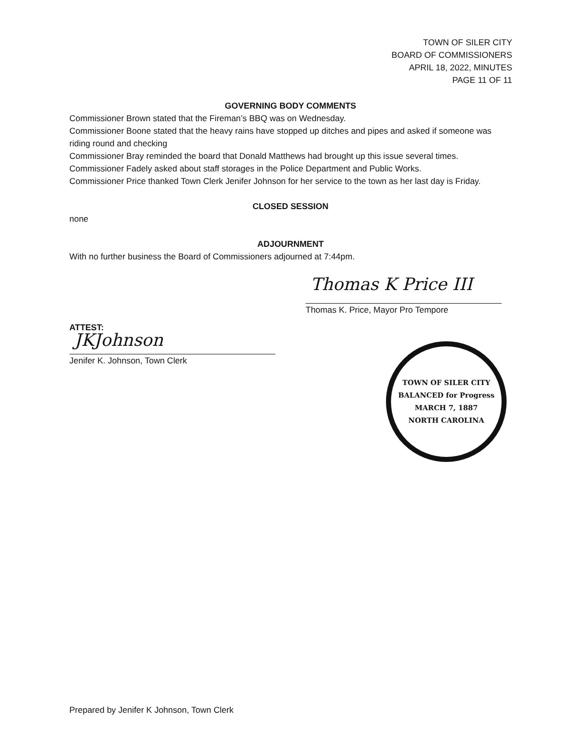TOWN OF SILER CITY
BOARD OF COMMISSIONERS
APRIL 18, 2022, MINUTES
PAGE 11 OF 11
GOVERNING BODY COMMENTS
Commissioner Brown stated that the Fireman’s BBQ was on Wednesday.
Commissioner Boone stated that the heavy rains have stopped up ditches and pipes and asked if someone was riding round and checking
Commissioner Bray reminded the board that Donald Matthews had brought up this issue several times.
Commissioner Fadely asked about staff storages in the Police Department and Public Works.
Commissioner Price thanked Town Clerk Jenifer Johnson for her service to the town as her last day is Friday.
CLOSED SESSION
none
ADJOURNMENT
With no further business the Board of Commissioners adjourned at 7:44pm.
Thomas K Price III
Thomas K. Price, Mayor Pro Tempore
ATTEST:
JKJohnson
Jenifer K. Johnson, Town Clerk
TOWN OF SILER CITY
BALANCED for Progress
MARCH 7, 1887
NORTH CAROLINA
Prepared by Jenifer K Johnson, Town Clerk